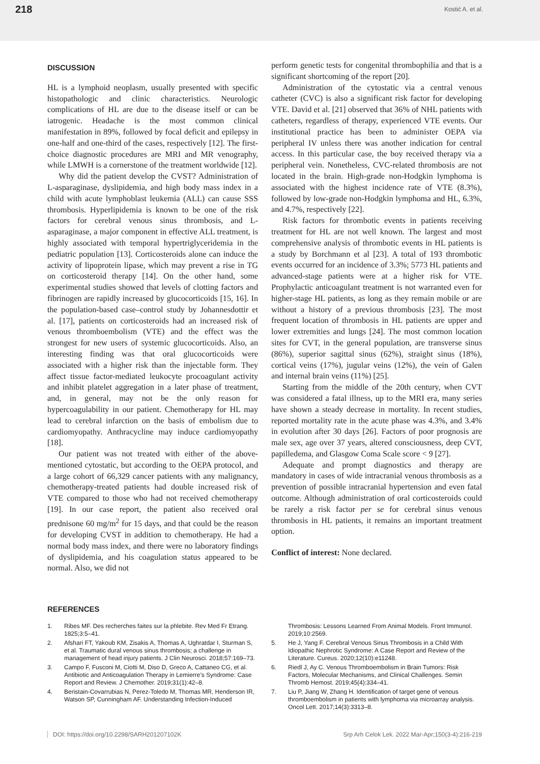218 Kostić A. et al.
DISCUSSION
HL is a lymphoid neoplasm, usually presented with specific histopathologic and clinic characteristics. Neurologic complications of HL are due to the disease itself or can be iatrogenic. Headache is the most common clinical manifestation in 89%, followed by focal deficit and epilepsy in one-half and one-third of the cases, respectively [12]. The first-choice diagnostic procedures are MRI and MR venography, while LMWH is a cornerstone of the treatment worldwide [12].
Why did the patient develop the CVST? Administration of L-asparaginase, dyslipidemia, and high body mass index in a child with acute lymphoblast leukemia (ALL) can cause SSS thrombosis. Hyperlipidemia is known to be one of the risk factors for cerebral venous sinus thrombosis, and L-asparaginase, a major component in effective ALL treatment, is highly associated with temporal hypertriglyceridemia in the pediatric population [13]. Corticosteroids alone can induce the activity of lipoprotein lipase, which may prevent a rise in TG on corticosteroid therapy [14]. On the other hand, some experimental studies showed that levels of clotting factors and fibrinogen are rapidly increased by glucocorticoids [15, 16]. In the population-based case–control study by Johannesdottir et al. [17], patients on corticosteroids had an increased risk of venous thromboembolism (VTE) and the effect was the strongest for new users of systemic glucocorticoids. Also, an interesting finding was that oral glucocorticoids were associated with a higher risk than the injectable form. They affect tissue factor-mediated leukocyte procoagulant activity and inhibit platelet aggregation in a later phase of treatment, and, in general, may not be the only reason for hypercoagulability in our patient. Chemotherapy for HL may lead to cerebral infarction on the basis of embolism due to cardiomyopathy. Anthracycline may induce cardiomyopathy [18].
Our patient was not treated with either of the above-mentioned cytostatic, but according to the OEPA protocol, and a large cohort of 66,329 cancer patients with any malignancy, chemotherapy-treated patients had double increased risk of VTE compared to those who had not received chemotherapy [19]. In our case report, the patient also received oral prednisone 60 mg/m<sup>2</sup> for 15 days, and that could be the reason for developing CVST in addition to chemotherapy. He had a normal body mass index, and there were no laboratory findings of dyslipidemia, and his coagulation status appeared to be normal. Also, we did not
perform genetic tests for congenital thrombophilia and that is a significant shortcoming of the report [20].
Administration of the cytostatic via a central venous catheter (CVC) is also a significant risk factor for developing VTE. David et al. [21] observed that 36% of NHL patients with catheters, regardless of therapy, experienced VTE events. Our institutional practice has been to administer OEPA via peripheral IV unless there was another indication for central access. In this particular case, the boy received therapy via a peripheral vein. Nonetheless, CVC-related thrombosis are not located in the brain. High-grade non-Hodgkin lymphoma is associated with the highest incidence rate of VTE (8.3%), followed by low-grade non-Hodgkin lymphoma and HL, 6.3%, and 4.7%, respectively [22].
Risk factors for thrombotic events in patients receiving treatment for HL are not well known. The largest and most comprehensive analysis of thrombotic events in HL patients is a study by Borchmann et al [23]. A total of 193 thrombotic events occurred for an incidence of 3.3%; 5773 HL patients and advanced-stage patients were at a higher risk for VTE. Prophylactic anticoagulant treatment is not warranted even for higher-stage HL patients, as long as they remain mobile or are without a history of a previous thrombosis [23]. The most frequent location of thrombosis in HL patients are upper and lower extremities and lungs [24]. The most common location sites for CVT, in the general population, are transverse sinus (86%), superior sagittal sinus (62%), straight sinus (18%), cortical veins (17%), jugular veins (12%), the vein of Galen and internal brain veins (11%) [25].
Starting from the middle of the 20th century, when CVT was considered a fatal illness, up to the MRI era, many series have shown a steady decrease in mortality. In recent studies, reported mortality rate in the acute phase was 4.3%, and 3.4% in evolution after 30 days [26]. Factors of poor prognosis are male sex, age over 37 years, altered consciousness, deep CVT, papilledema, and Glasgow Coma Scale score < 9 [27].
Adequate and prompt diagnostics and therapy are mandatory in cases of wide intracranial venous thrombosis as a prevention of possible intracranial hypertension and even fatal outcome. Although administration of oral corticosteroids could be rarely a risk factor per se for cerebral sinus venous thrombosis in HL patients, it remains an important treatment option.
Conflict of interest: None declared.
REFERENCES
1. Ribes MF. Des recherches faites sur la phlebite. Rev Med Fr Etrang. 1825;3:5–41.
2. Afshari FT, Yakoub KM, Zisakis A, Thomas A, Ughratdar I, Sturman S, et al. Traumatic dural venous sinus thrombosis; a challenge in management of head injury patients. J Clin Neurosci. 2018;57:169–73.
3. Campo F, Fusconi M, Ciotti M, Diso D, Greco A, Cattaneo CG, et al. Antibiotic and Anticoagulation Therapy in Lemierre’s Syndrome: Case Report and Review. J Chemother. 2019;31(1):42–8.
4. Beristain-Covarrubias N, Perez-Toledo M, Thomas MR, Henderson IR, Watson SP, Cunningham AF. Understanding Infection-Induced
Thrombosis: Lessons Learned From Animal Models. Front Immunol. 2019;10:2569.
5. He J, Yang F. Cerebral Venous Sinus Thrombosis in a Child With Idiopathic Nephrotic Syndrome: A Case Report and Review of the Literature. Cureus. 2020;12(10):e11248.
6. Riedl J, Ay C. Venous Thromboembolism in Brain Tumors: Risk Factors, Molecular Mechanisms, and Clinical Challenges. Semin Thromb Hemost. 2019;45(4):334–41.
7. Liu P, Jiang W, Zhang H. Identification of target gene of venous thromboembolism in patients with lymphoma via microarray analysis. Oncol Lett. 2017;14(3):3313–8.
DOI: https://doi.org/10.2298/SARH201207102K Srp Arh Celok Lek. 2022 Mar-Apr;150(3-4):216-219